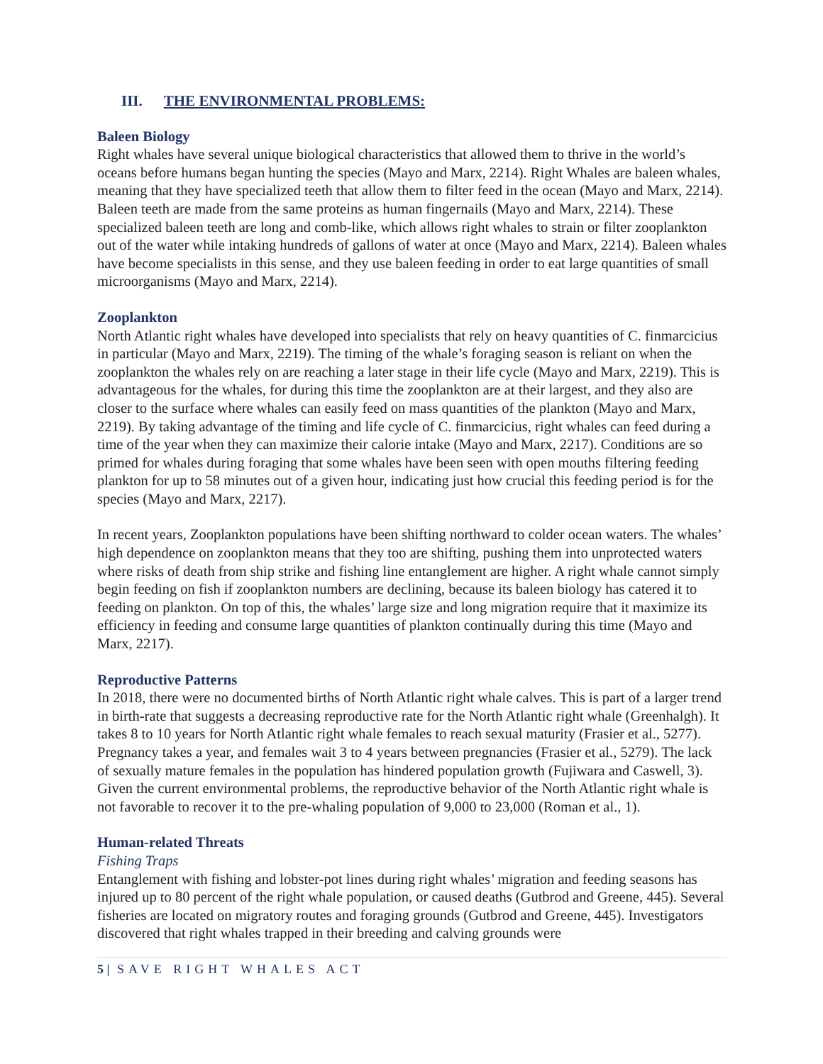III. THE ENVIRONMENTAL PROBLEMS:
Baleen Biology
Right whales have several unique biological characteristics that allowed them to thrive in the world’s oceans before humans began hunting the species (Mayo and Marx, 2214). Right Whales are baleen whales, meaning that they have specialized teeth that allow them to filter feed in the ocean (Mayo and Marx, 2214). Baleen teeth are made from the same proteins as human fingernails (Mayo and Marx, 2214). These specialized baleen teeth are long and comb-like, which allows right whales to strain or filter zooplankton out of the water while intaking hundreds of gallons of water at once (Mayo and Marx, 2214). Baleen whales have become specialists in this sense, and they use baleen feeding in order to eat large quantities of small microorganisms (Mayo and Marx, 2214).
Zooplankton
North Atlantic right whales have developed into specialists that rely on heavy quantities of C. finmarcicius in particular (Mayo and Marx, 2219). The timing of the whale’s foraging season is reliant on when the zooplankton the whales rely on are reaching a later stage in their life cycle (Mayo and Marx, 2219). This is advantageous for the whales, for during this time the zooplankton are at their largest, and they also are closer to the surface where whales can easily feed on mass quantities of the plankton (Mayo and Marx, 2219). By taking advantage of the timing and life cycle of C. finmarcicius, right whales can feed during a time of the year when they can maximize their calorie intake (Mayo and Marx, 2217). Conditions are so primed for whales during foraging that some whales have been seen with open mouths filtering feeding plankton for up to 58 minutes out of a given hour, indicating just how crucial this feeding period is for the species (Mayo and Marx, 2217).
In recent years, Zooplankton populations have been shifting northward to colder ocean waters. The whales’ high dependence on zooplankton means that they too are shifting, pushing them into unprotected waters where risks of death from ship strike and fishing line entanglement are higher. A right whale cannot simply begin feeding on fish if zooplankton numbers are declining, because its baleen biology has catered it to feeding on plankton. On top of this, the whales’ large size and long migration require that it maximize its efficiency in feeding and consume large quantities of plankton continually during this time (Mayo and Marx, 2217).
Reproductive Patterns
In 2018, there were no documented births of North Atlantic right whale calves. This is part of a larger trend in birth-rate that suggests a decreasing reproductive rate for the North Atlantic right whale (Greenhalgh). It takes 8 to 10 years for North Atlantic right whale females to reach sexual maturity (Frasier et al., 5277). Pregnancy takes a year, and females wait 3 to 4 years between pregnancies (Frasier et al., 5279). The lack of sexually mature females in the population has hindered population growth (Fujiwara and Caswell, 3). Given the current environmental problems, the reproductive behavior of the North Atlantic right whale is not favorable to recover it to the pre-whaling population of 9,000 to 23,000 (Roman et al., 1).
Human-related Threats
Fishing Traps
Entanglement with fishing and lobster-pot lines during right whales’ migration and feeding seasons has injured up to 80 percent of the right whale population, or caused deaths (Gutbrod and Greene, 445). Several fisheries are located on migratory routes and foraging grounds (Gutbrod and Greene, 445). Investigators discovered that right whales trapped in their breeding and calving grounds were
5 | SAVE RIGHT WHALES ACT